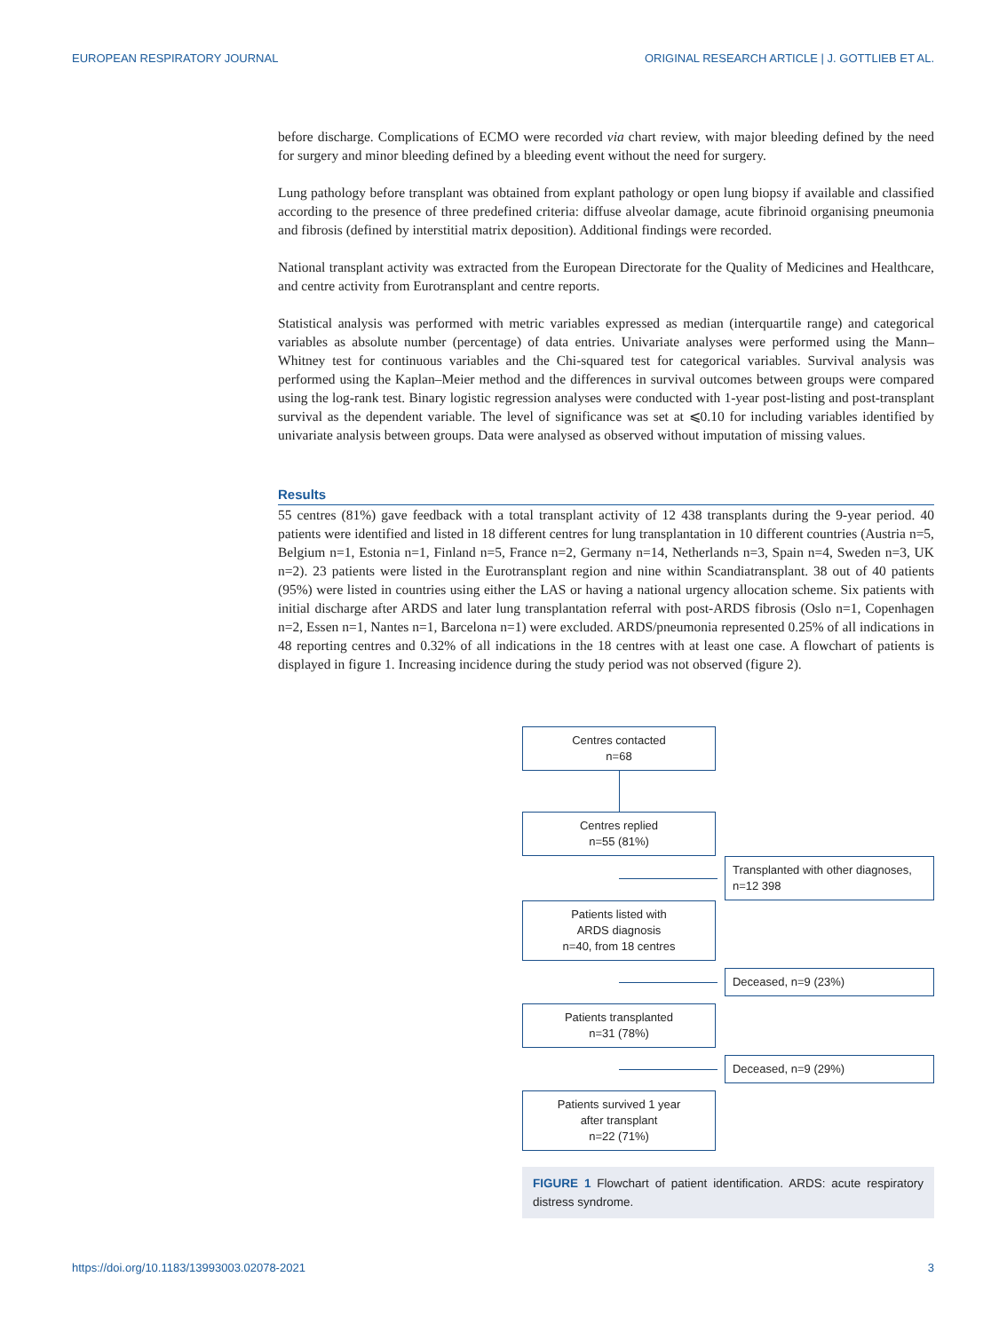EUROPEAN RESPIRATORY JOURNAL ORIGINAL RESEARCH ARTICLE | J. GOTTLIEB ET AL.
before discharge. Complications of ECMO were recorded via chart review, with major bleeding defined by the need for surgery and minor bleeding defined by a bleeding event without the need for surgery.
Lung pathology before transplant was obtained from explant pathology or open lung biopsy if available and classified according to the presence of three predefined criteria: diffuse alveolar damage, acute fibrinoid organising pneumonia and fibrosis (defined by interstitial matrix deposition). Additional findings were recorded.
National transplant activity was extracted from the European Directorate for the Quality of Medicines and Healthcare, and centre activity from Eurotransplant and centre reports.
Statistical analysis was performed with metric variables expressed as median (interquartile range) and categorical variables as absolute number (percentage) of data entries. Univariate analyses were performed using the Mann–Whitney test for continuous variables and the Chi-squared test for categorical variables. Survival analysis was performed using the Kaplan–Meier method and the differences in survival outcomes between groups were compared using the log-rank test. Binary logistic regression analyses were conducted with 1-year post-listing and post-transplant survival as the dependent variable. The level of significance was set at ⩽0.10 for including variables identified by univariate analysis between groups. Data were analysed as observed without imputation of missing values.
Results
55 centres (81%) gave feedback with a total transplant activity of 12 438 transplants during the 9-year period. 40 patients were identified and listed in 18 different centres for lung transplantation in 10 different countries (Austria n=5, Belgium n=1, Estonia n=1, Finland n=5, France n=2, Germany n=14, Netherlands n=3, Spain n=4, Sweden n=3, UK n=2). 23 patients were listed in the Eurotransplant region and nine within Scandiatransplant. 38 out of 40 patients (95%) were listed in countries using either the LAS or having a national urgency allocation scheme. Six patients with initial discharge after ARDS and later lung transplantation referral with post-ARDS fibrosis (Oslo n=1, Copenhagen n=2, Essen n=1, Nantes n=1, Barcelona n=1) were excluded. ARDS/pneumonia represented 0.25% of all indications in 48 reporting centres and 0.32% of all indications in the 18 centres with at least one case. A flowchart of patients is displayed in figure 1. Increasing incidence during the study period was not observed (figure 2).
Centres contacted
n=68
Centres replied
n=55 (81%)
Transplanted with other diagnoses,
n=12 398
Patients listed with
ARDS diagnosis
n=40, from 18 centres
Deceased, n=9 (23%)
Patients transplanted
n=31 (78%)
Deceased, n=9 (29%)
Patients survived 1 year
after transplant
n=22 (71%)
FIGURE 1 Flowchart of patient identification. ARDS: acute respiratory distress syndrome.
https://doi.org/10.1183/13993003.02078-2021 3